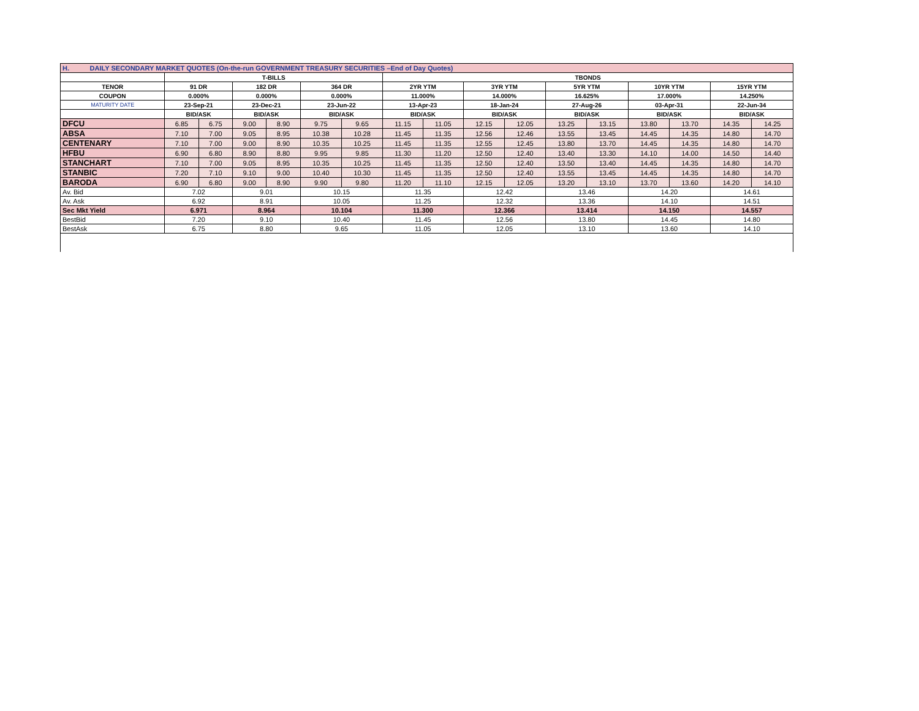| H. DAILY SECONDARY MARKET QUOTES (On-the-run GOVERNMENT TREASURY SECURITIES –End of Day Quotes) | | | | | | | | | | | | | | | | |
| | T-BILLS | | | | | | TBONDS | | | | | | | | | |
| TENOR | 91 DR | | 182 DR | | 364 DR | | 2YR YTM | | 3YR YTM | | 5YR YTM | | 10YR YTM | | 15YR YTM | |
| COUPON | 0.000% | | 0.000% | | 0.000% | | 11.000% | | 14.000% | | 16.625% | | 17.000% | | 14.250% | |
| MATURITY DATE | 23-Sep-21 | | 23-Dec-21 | | 23-Jun-22 | | 13-Apr-23 | | 18-Jan-24 | | 27-Aug-26 | | 03-Apr-31 | | 22-Jun-34 | |
| | BID/ASK | | BID/ASK | | BID/ASK | | BID/ASK | | BID/ASK | | BID/ASK | | BID/ASK | | BID/ASK | |
| DFCU | 6.85 | 6.75 | 9.00 | 8.90 | 9.75 | 9.65 | 11.15 | 11.05 | 12.15 | 12.05 | 13.25 | 13.15 | 13.80 | 13.70 | 14.35 | 14.25 |
| ABSA | 7.10 | 7.00 | 9.05 | 8.95 | 10.38 | 10.28 | 11.45 | 11.35 | 12.56 | 12.46 | 13.55 | 13.45 | 14.45 | 14.35 | 14.80 | 14.70 |
| CENTENARY | 7.10 | 7.00 | 9.00 | 8.90 | 10.35 | 10.25 | 11.45 | 11.35 | 12.55 | 12.45 | 13.80 | 13.70 | 14.45 | 14.35 | 14.80 | 14.70 |
| HFBU | 6.90 | 6.80 | 8.90 | 8.80 | 9.95 | 9.85 | 11.30 | 11.20 | 12.50 | 12.40 | 13.40 | 13.30 | 14.10 | 14.00 | 14.50 | 14.40 |
| STANCHART | 7.10 | 7.00 | 9.05 | 8.95 | 10.35 | 10.25 | 11.45 | 11.35 | 12.50 | 12.40 | 13.50 | 13.40 | 14.45 | 14.35 | 14.80 | 14.70 |
| STANBIC | 7.20 | 7.10 | 9.10 | 9.00 | 10.40 | 10.30 | 11.45 | 11.35 | 12.50 | 12.40 | 13.55 | 13.45 | 14.45 | 14.35 | 14.80 | 14.70 |
| BARODA | 6.90 | 6.80 | 9.00 | 8.90 | 9.90 | 9.80 | 11.20 | 11.10 | 12.15 | 12.05 | 13.20 | 13.10 | 13.70 | 13.60 | 14.20 | 14.10 |
| Av. Bid | 7.02 | | 9.01 | | 10.15 | | 11.35 | | 12.42 | | 13.46 | | 14.20 | | 14.61 | |
| Av. Ask | 6.92 | | 8.91 | | 10.05 | | 11.25 | | 12.32 | | 13.36 | | 14.10 | | 14.51 | |
| Sec Mkt Yield | 6.971 | | 8.964 | | 10.104 | | 11.300 | | 12.366 | | 13.414 | | 14.150 | | 14.557 | |
| BestBid | 7.20 | | 9.10 | | 10.40 | | 11.45 | | 12.56 | | 13.80 | | 14.45 | | 14.80 | |
| BestAsk | 6.75 | | 8.80 | | 9.65 | | 11.05 | | 12.05 | | 13.10 | | 13.60 | | 14.10 | |